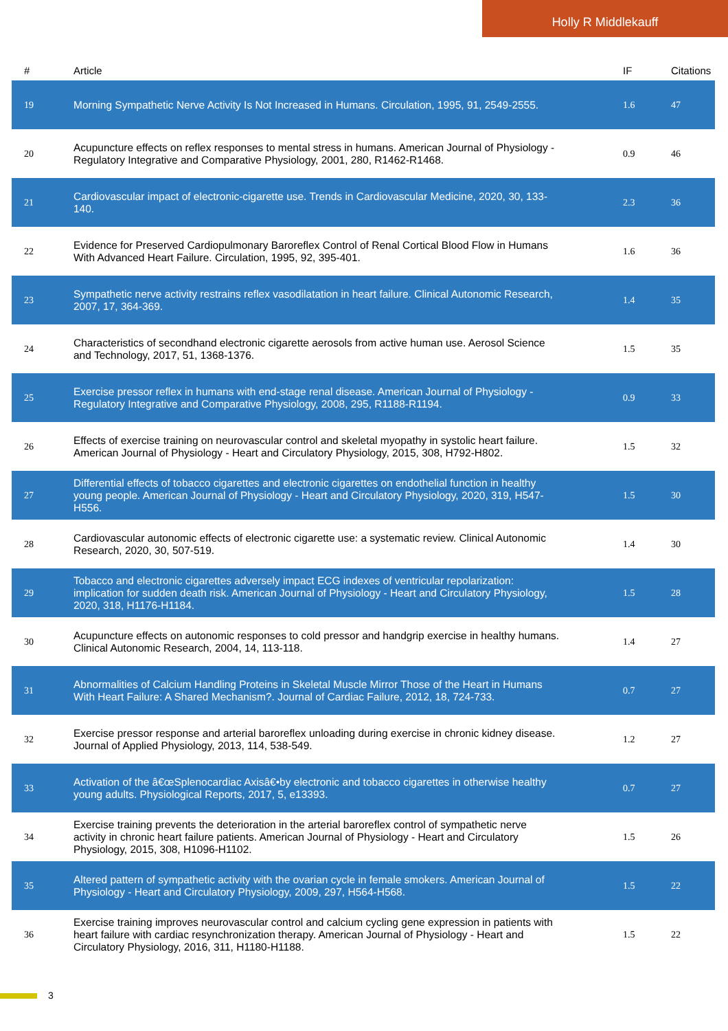Holly R Middlekauff
| # | Article | IF | Citations |
| --- | --- | --- | --- |
| 19 | Morning Sympathetic Nerve Activity Is Not Increased in Humans. Circulation, 1995, 91, 2549-2555. | 1.6 | 47 |
| 20 | Acupuncture effects on reflex responses to mental stress in humans. American Journal of Physiology - Regulatory Integrative and Comparative Physiology, 2001, 280, R1462-R1468. | 0.9 | 46 |
| 21 | Cardiovascular impact of electronic-cigarette use. Trends in Cardiovascular Medicine, 2020, 30, 133-140. | 2.3 | 36 |
| 22 | Evidence for Preserved Cardiopulmonary Baroreflex Control of Renal Cortical Blood Flow in Humans With Advanced Heart Failure. Circulation, 1995, 92, 395-401. | 1.6 | 36 |
| 23 | Sympathetic nerve activity restrains reflex vasodilatation in heart failure. Clinical Autonomic Research, 2007, 17, 364-369. | 1.4 | 35 |
| 24 | Characteristics of secondhand electronic cigarette aerosols from active human use. Aerosol Science and Technology, 2017, 51, 1368-1376. | 1.5 | 35 |
| 25 | Exercise pressor reflex in humans with end-stage renal disease. American Journal of Physiology - Regulatory Integrative and Comparative Physiology, 2008, 295, R1188-R1194. | 0.9 | 33 |
| 26 | Effects of exercise training on neurovascular control and skeletal myopathy in systolic heart failure. American Journal of Physiology - Heart and Circulatory Physiology, 2015, 308, H792-H802. | 1.5 | 32 |
| 27 | Differential effects of tobacco cigarettes and electronic cigarettes on endothelial function in healthy young people. American Journal of Physiology - Heart and Circulatory Physiology, 2020, 319, H547-H556. | 1.5 | 30 |
| 28 | Cardiovascular autonomic effects of electronic cigarette use: a systematic review. Clinical Autonomic Research, 2020, 30, 507-519. | 1.4 | 30 |
| 29 | Tobacco and electronic cigarettes adversely impact ECG indexes of ventricular repolarization: implication for sudden death risk. American Journal of Physiology - Heart and Circulatory Physiology, 2020, 318, H1176-H1184. | 1.5 | 28 |
| 30 | Acupuncture effects on autonomic responses to cold pressor and handgrip exercise in healthy humans. Clinical Autonomic Research, 2004, 14, 113-118. | 1.4 | 27 |
| 31 | Abnormalities of Calcium Handling Proteins in Skeletal Muscle Mirror Those of the Heart in Humans With Heart Failure: A Shared Mechanism?. Journal of Cardiac Failure, 2012, 18, 724-733. | 0.7 | 27 |
| 32 | Exercise pressor response and arterial baroreflex unloading during exercise in chronic kidney disease. Journal of Applied Physiology, 2013, 114, 538-549. | 1.2 | 27 |
| 33 | Activation of the â€œSplenocardiac Axisâ€•by electronic and tobacco cigarettes in otherwise healthy young adults. Physiological Reports, 2017, 5, e13393. | 0.7 | 27 |
| 34 | Exercise training prevents the deterioration in the arterial baroreflex control of sympathetic nerve activity in chronic heart failure patients. American Journal of Physiology - Heart and Circulatory Physiology, 2015, 308, H1096-H1102. | 1.5 | 26 |
| 35 | Altered pattern of sympathetic activity with the ovarian cycle in female smokers. American Journal of Physiology - Heart and Circulatory Physiology, 2009, 297, H564-H568. | 1.5 | 22 |
| 36 | Exercise training improves neurovascular control and calcium cycling gene expression in patients with heart failure with cardiac resynchronization therapy. American Journal of Physiology - Heart and Circulatory Physiology, 2016, 311, H1180-H1188. | 1.5 | 22 |
3